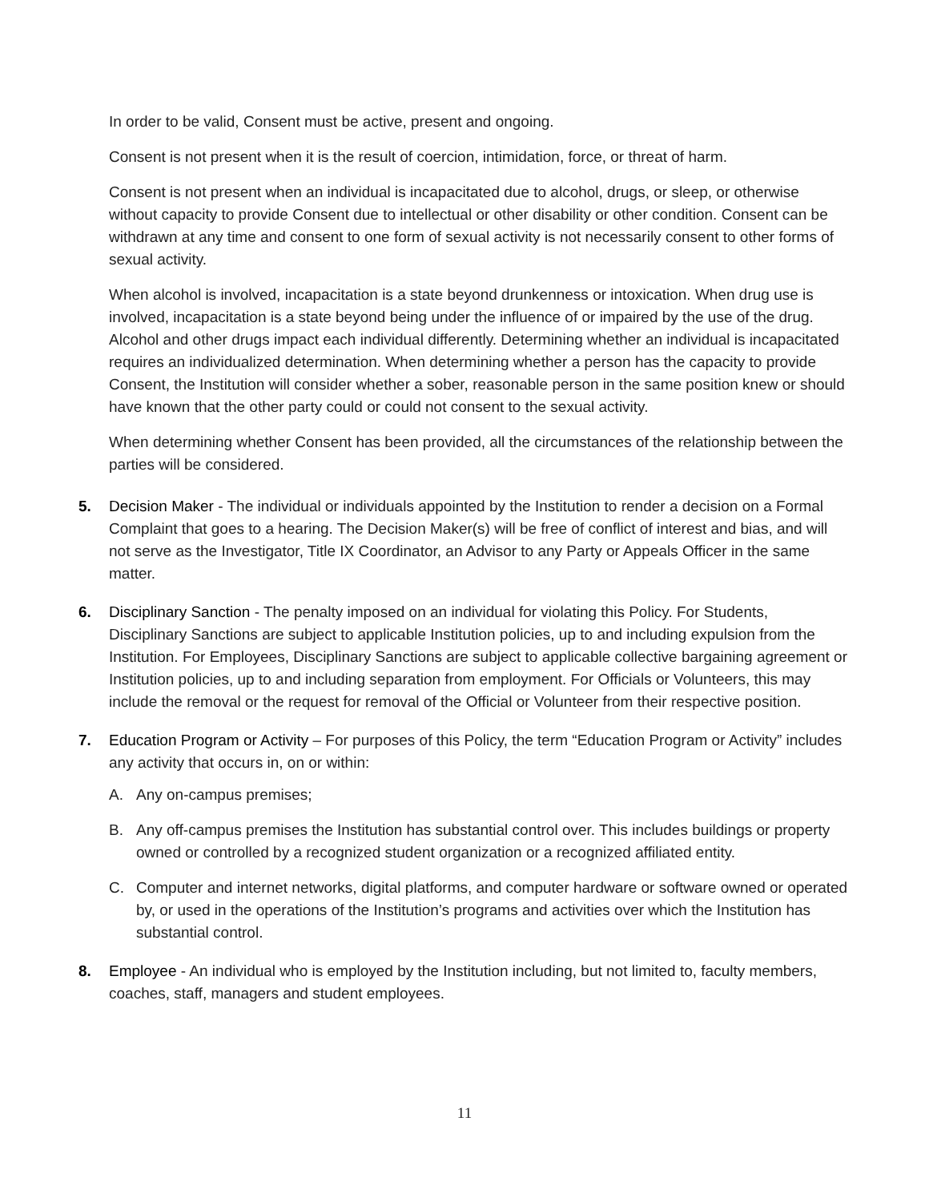In order to be valid, Consent must be active, present and ongoing.
Consent is not present when it is the result of coercion, intimidation, force, or threat of harm.
Consent is not present when an individual is incapacitated due to alcohol, drugs, or sleep, or otherwise without capacity to provide Consent due to intellectual or other disability or other condition. Consent can be withdrawn at any time and consent to one form of sexual activity is not necessarily consent to other forms of sexual activity.
When alcohol is involved, incapacitation is a state beyond drunkenness or intoxication. When drug use is involved, incapacitation is a state beyond being under the influence of or impaired by the use of the drug. Alcohol and other drugs impact each individual differently. Determining whether an individual is incapacitated requires an individualized determination. When determining whether a person has the capacity to provide Consent, the Institution will consider whether a sober, reasonable person in the same position knew or should have known that the other party could or could not consent to the sexual activity.
When determining whether Consent has been provided, all the circumstances of the relationship between the parties will be considered.
5. Decision Maker - The individual or individuals appointed by the Institution to render a decision on a Formal Complaint that goes to a hearing. The Decision Maker(s) will be free of conflict of interest and bias, and will not serve as the Investigator, Title IX Coordinator, an Advisor to any Party or Appeals Officer in the same matter.
6. Disciplinary Sanction - The penalty imposed on an individual for violating this Policy. For Students, Disciplinary Sanctions are subject to applicable Institution policies, up to and including expulsion from the Institution. For Employees, Disciplinary Sanctions are subject to applicable collective bargaining agreement or Institution policies, up to and including separation from employment. For Officials or Volunteers, this may include the removal or the request for removal of the Official or Volunteer from their respective position.
7. Education Program or Activity – For purposes of this Policy, the term “Education Program or Activity” includes any activity that occurs in, on or within:
A. Any on-campus premises;
B. Any off-campus premises the Institution has substantial control over. This includes buildings or property owned or controlled by a recognized student organization or a recognized affiliated entity.
C. Computer and internet networks, digital platforms, and computer hardware or software owned or operated by, or used in the operations of the Institution’s programs and activities over which the Institution has substantial control.
8. Employee - An individual who is employed by the Institution including, but not limited to, faculty members, coaches, staff, managers and student employees.
11